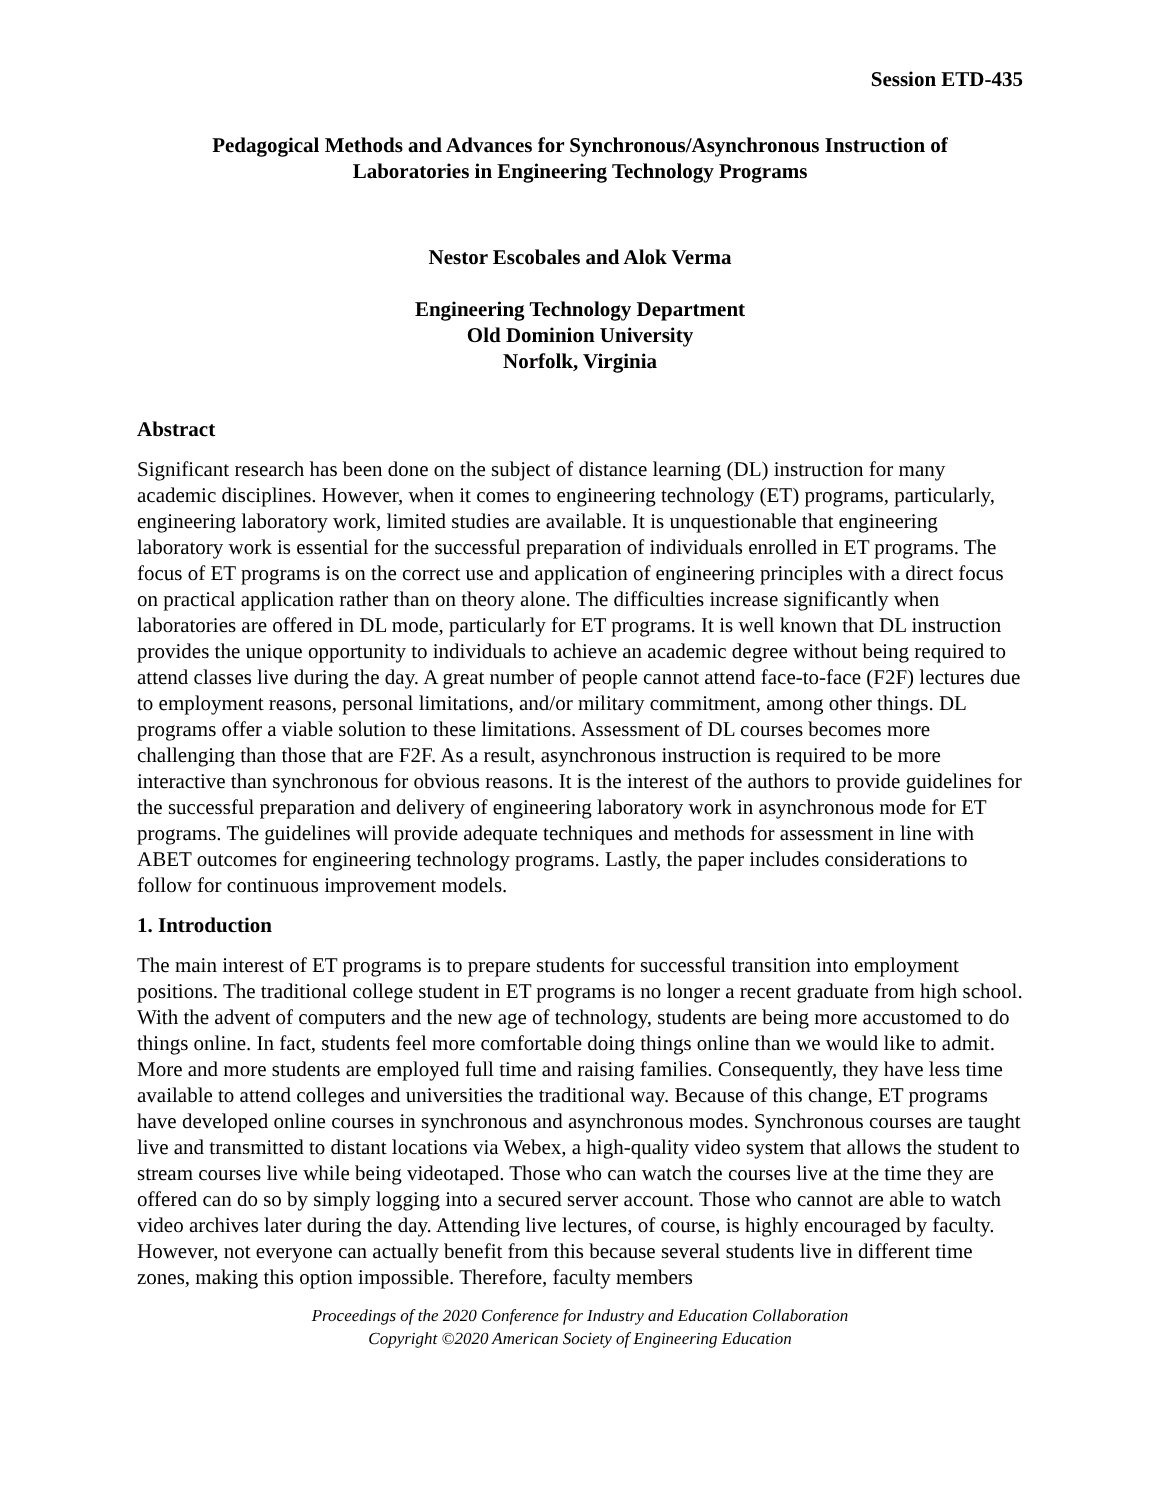Session ETD-435
Pedagogical Methods and Advances for Synchronous/Asynchronous Instruction of
Laboratories in Engineering Technology Programs
Nestor Escobales and Alok Verma
Engineering Technology Department
Old Dominion University
Norfolk, Virginia
Abstract
Significant research has been done on the subject of distance learning (DL) instruction for many academic disciplines. However, when it comes to engineering technology (ET) programs, particularly, engineering laboratory work, limited studies are available. It is unquestionable that engineering laboratory work is essential for the successful preparation of individuals enrolled in ET programs. The focus of ET programs is on the correct use and application of engineering principles with a direct focus on practical application rather than on theory alone. The difficulties increase significantly when laboratories are offered in DL mode, particularly for ET programs. It is well known that DL instruction provides the unique opportunity to individuals to achieve an academic degree without being required to attend classes live during the day. A great number of people cannot attend face-to-face (F2F) lectures due to employment reasons, personal limitations, and/or military commitment, among other things. DL programs offer a viable solution to these limitations. Assessment of DL courses becomes more challenging than those that are F2F. As a result, asynchronous instruction is required to be more interactive than synchronous for obvious reasons. It is the interest of the authors to provide guidelines for the successful preparation and delivery of engineering laboratory work in asynchronous mode for ET programs. The guidelines will provide adequate techniques and methods for assessment in line with ABET outcomes for engineering technology programs. Lastly, the paper includes considerations to follow for continuous improvement models.
1. Introduction
The main interest of ET programs is to prepare students for successful transition into employment positions. The traditional college student in ET programs is no longer a recent graduate from high school. With the advent of computers and the new age of technology, students are being more accustomed to do things online. In fact, students feel more comfortable doing things online than we would like to admit. More and more students are employed full time and raising families. Consequently, they have less time available to attend colleges and universities the traditional way. Because of this change, ET programs have developed online courses in synchronous and asynchronous modes. Synchronous courses are taught live and transmitted to distant locations via Webex, a high-quality video system that allows the student to stream courses live while being videotaped. Those who can watch the courses live at the time they are offered can do so by simply logging into a secured server account. Those who cannot are able to watch video archives later during the day. Attending live lectures, of course, is highly encouraged by faculty. However, not everyone can actually benefit from this because several students live in different time zones, making this option impossible. Therefore, faculty members
Proceedings of the 2020 Conference for Industry and Education Collaboration
Copyright ©2020 American Society of Engineering Education